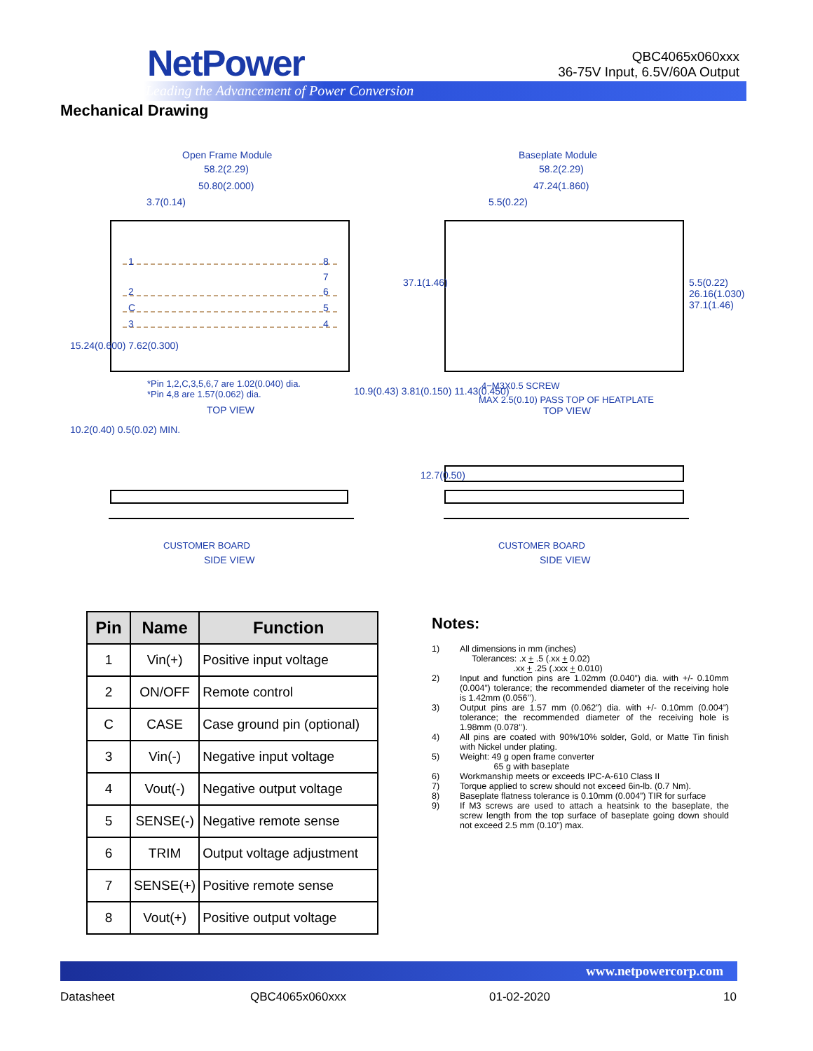NetPower
Leading the Advancement of Power Conversion
QBC4065x060xxx
36-75V Input, 6.5V/60A Output
Mechanical Drawing
Open Frame Module
58.2(2.29)
50.80(2.000)
3.7(0.14)
Baseplate Module
58.2(2.29)
47.24(1.860)
5.5(0.22)
1
2
C
3
8
7
6
5
4
37.1(1.46)
5.5(0.22) 26.16(1.030) 37.1(1.46)
15.24(0.600) 7.62(0.300)
*Pin 1,2,C,3,5,6,7 are 1.02(0.040) dia.
*Pin 4,8 are 1.57(0.062) dia.
TOP VIEW
10.9(0.43) 3.81(0.150) 11.43(0.450)
4−M3X0.5 SCREW
MAX 2.5(0.10) PASS TOP OF HEATPLATE
TOP VIEW
10.2(0.40) 0.5(0.02) MIN.
12.7(0.50)
CUSTOMER BOARD
SIDE VIEW
CUSTOMER BOARD
SIDE VIEW
| Pin | Name | Function |
| --- | --- | --- |
| 1 | Vin(+) | Positive input voltage |
| 2 | ON/OFF | Remote control |
| C | CASE | Case ground pin (optional) |
| 3 | Vin(-) | Negative input voltage |
| 4 | Vout(-) | Negative output voltage |
| 5 | SENSE(-) | Negative remote sense |
| 6 | TRIM | Output voltage adjustment |
| 7 | SENSE(+) | Positive remote sense |
| 8 | Vout(+) | Positive output voltage |
Notes:
1) All dimensions in mm (inches)
Tolerances: .x + .5 (.xx + 0.02)
.xx + .25 (.xxx + 0.010)
2) Input and function pins are 1.02mm (0.040”) dia. with +/- 0.10mm (0.004”) tolerance; the recommended diameter of the receiving hole is 1.42mm (0.056’’).
3) Output pins are 1.57 mm (0.062”) dia. with +/- 0.10mm (0.004”) tolerance; the recommended diameter of the receiving hole is 1.98mm (0.078’’).
4) All pins are coated with 90%/10% solder, Gold, or Matte Tin finish with Nickel under plating.
5) Weight: 49 g open frame converter
65 g with baseplate
6) Workmanship meets or exceeds IPC-A-610 Class II
7) Torque applied to screw should not exceed 6in-lb. (0.7 Nm).
8) Baseplate flatness tolerance is 0.10mm (0.004”) TIR for surface
9) If M3 screws are used to attach a heatsink to the baseplate, the screw length from the top surface of baseplate going down should not exceed 2.5 mm (0.10”) max.
www.netpowercorp.com
Datasheet QBC4065x060xxx 01-02-2020 10